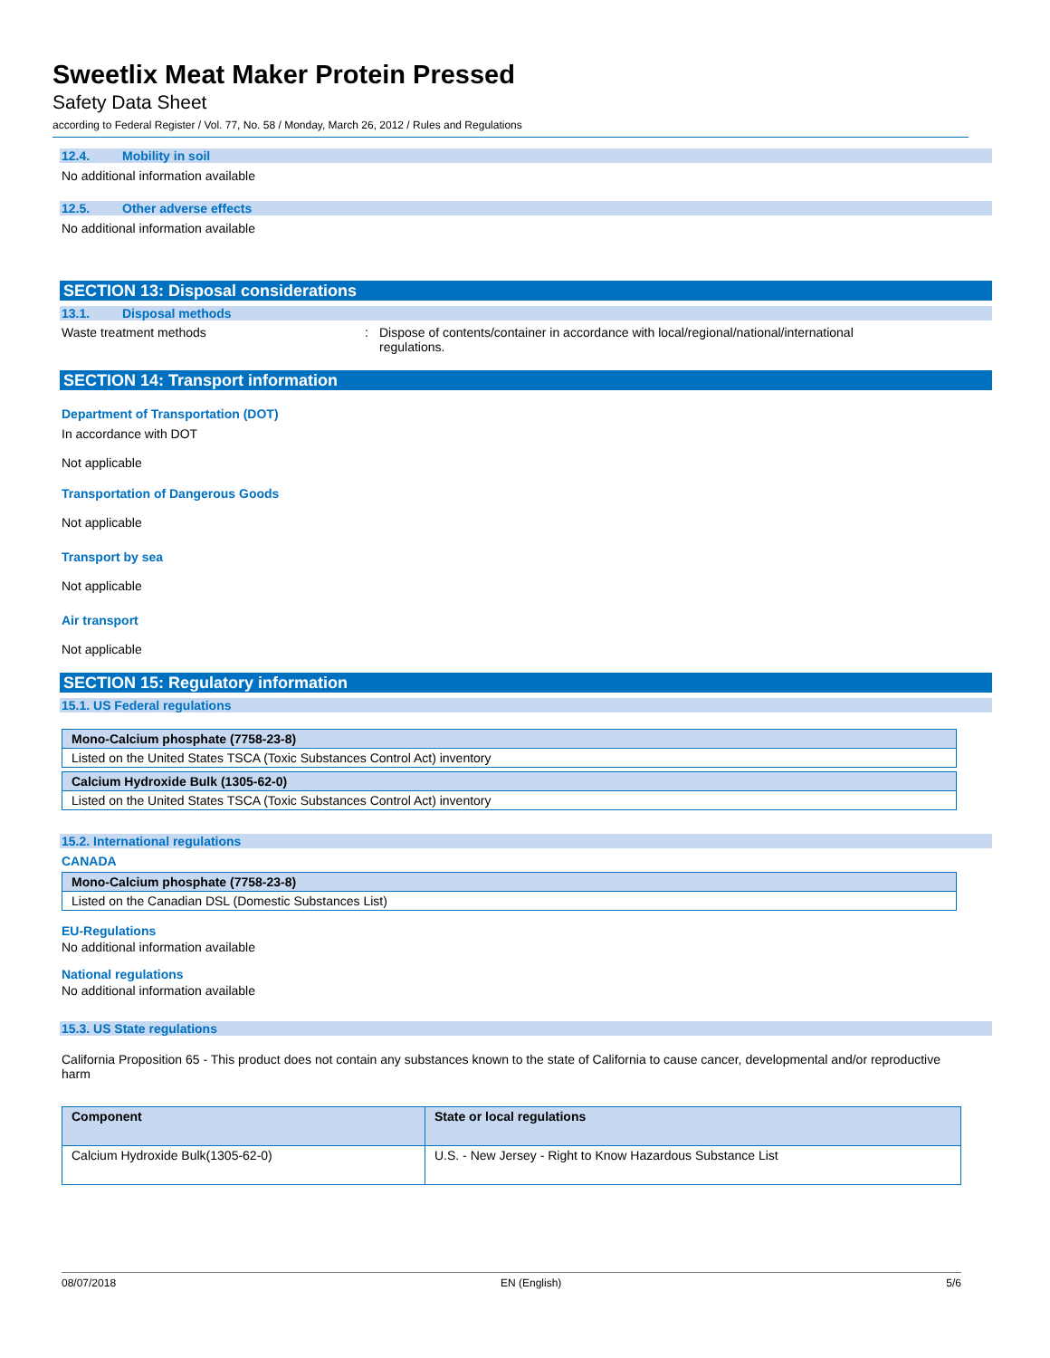Sweetlix Meat Maker Protein Pressed
Safety Data Sheet
according to Federal Register / Vol. 77, No. 58 / Monday, March 26, 2012 / Rules and Regulations
12.4. Mobility in soil
No additional information available
12.5. Other adverse effects
No additional information available
SECTION 13: Disposal considerations
13.1. Disposal methods
Waste treatment methods : Dispose of contents/container in accordance with local/regional/national/international regulations.
SECTION 14: Transport information
Department of Transportation (DOT)
In accordance with DOT
Not applicable
Transportation of Dangerous Goods
Not applicable
Transport by sea
Not applicable
Air transport
Not applicable
SECTION 15: Regulatory information
15.1. US Federal regulations
| Mono-Calcium phosphate (7758-23-8) |
| --- |
| Listed on the United States TSCA (Toxic Substances Control Act) inventory |
| Calcium Hydroxide Bulk (1305-62-0) |
| --- |
| Listed on the United States TSCA (Toxic Substances Control Act) inventory |
15.2. International regulations
CANADA
| Mono-Calcium phosphate (7758-23-8) |
| --- |
| Listed on the Canadian DSL (Domestic Substances List) |
EU-Regulations
No additional information available
National regulations
No additional information available
15.3. US State regulations
California Proposition 65 - This product does not contain any substances known to the state of California to cause cancer, developmental and/or reproductive harm
| Component | State or local regulations |
| --- | --- |
| Calcium Hydroxide Bulk(1305-62-0) | U.S. - New Jersey - Right to Know Hazardous Substance List |
08/07/2018 EN (English) 5/6